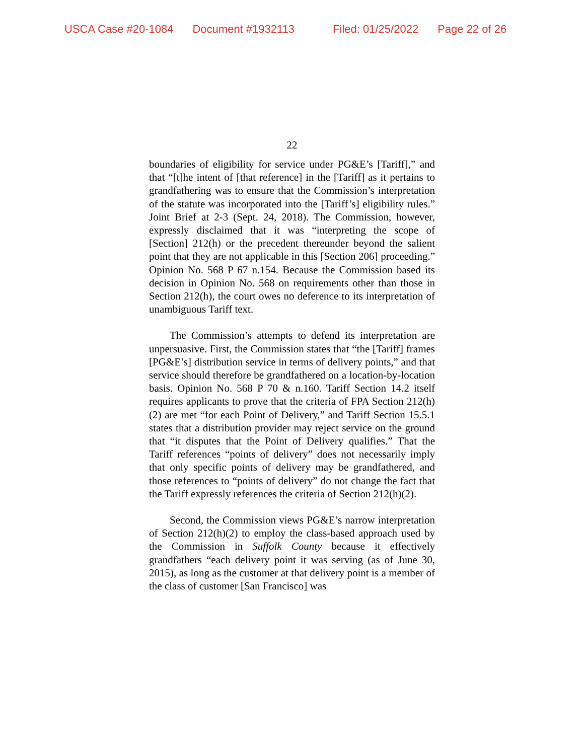USCA Case #20-1084 Document #1932113 Filed: 01/25/2022 Page 22 of 26
22
boundaries of eligibility for service under PG&E’s [Tariff],” and that “[t]he intent of [that reference] in the [Tariff] as it pertains to grandfathering was to ensure that the Commission’s interpretation of the statute was incorporated into the [Tariff’s] eligibility rules.” Joint Brief at 2-3 (Sept. 24, 2018). The Commission, however, expressly disclaimed that it was “interpreting the scope of [Section] 212(h) or the precedent thereunder beyond the salient point that they are not applicable in this [Section 206] proceeding.” Opinion No. 568 P 67 n.154. Because the Commission based its decision in Opinion No. 568 on requirements other than those in Section 212(h), the court owes no deference to its interpretation of unambiguous Tariff text.
The Commission’s attempts to defend its interpretation are unpersuasive. First, the Commission states that “the [Tariff] frames [PG&E’s] distribution service in terms of delivery points,” and that service should therefore be grandfathered on a location-by-location basis. Opinion No. 568 P 70 & n.160. Tariff Section 14.2 itself requires applicants to prove that the criteria of FPA Section 212(h)(2) are met “for each Point of Delivery,” and Tariff Section 15.5.1 states that a distribution provider may reject service on the ground that “it disputes that the Point of Delivery qualifies.” That the Tariff references “points of delivery” does not necessarily imply that only specific points of delivery may be grandfathered, and those references to “points of delivery” do not change the fact that the Tariff expressly references the criteria of Section 212(h)(2).
Second, the Commission views PG&E’s narrow interpretation of Section 212(h)(2) to employ the class-based approach used by the Commission in Suffolk County because it effectively grandfathers “each delivery point it was serving (as of June 30, 2015), as long as the customer at that delivery point is a member of the class of customer [San Francisco] was